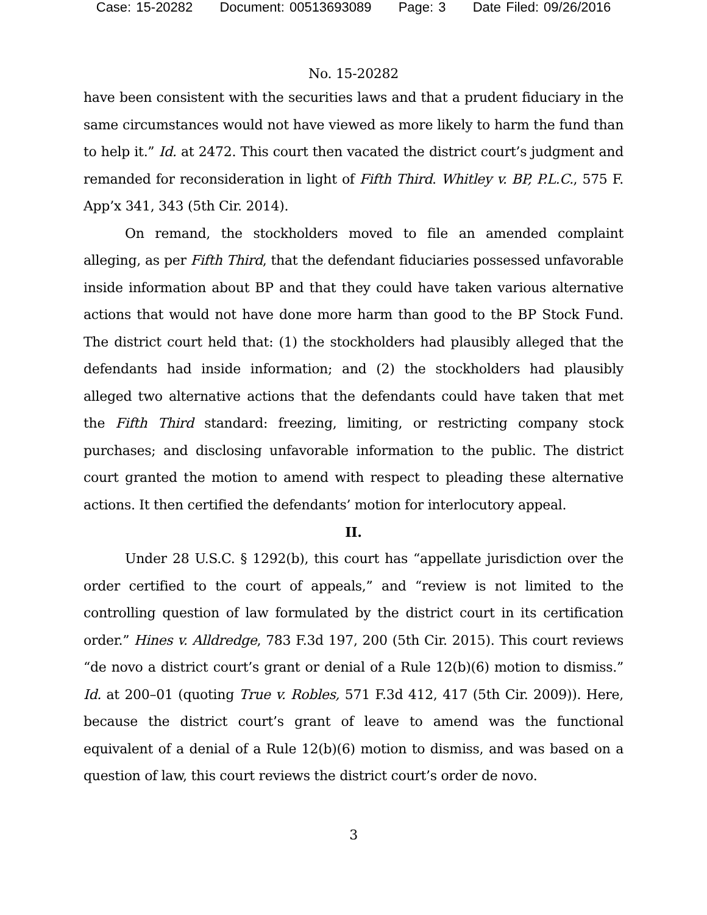Case: 15-20282 Document: 00513693089 Page: 3 Date Filed: 09/26/2016
No. 15-20282
have been consistent with the securities laws and that a prudent fiduciary in the same circumstances would not have viewed as more likely to harm the fund than to help it.” Id. at 2472. This court then vacated the district court’s judgment and remanded for reconsideration in light of Fifth Third. Whitley v. BP, P.L.C., 575 F. App’x 341, 343 (5th Cir. 2014).
On remand, the stockholders moved to file an amended complaint alleging, as per Fifth Third, that the defendant fiduciaries possessed unfavorable inside information about BP and that they could have taken various alternative actions that would not have done more harm than good to the BP Stock Fund. The district court held that: (1) the stockholders had plausibly alleged that the defendants had inside information; and (2) the stockholders had plausibly alleged two alternative actions that the defendants could have taken that met the Fifth Third standard: freezing, limiting, or restricting company stock purchases; and disclosing unfavorable information to the public. The district court granted the motion to amend with respect to pleading these alternative actions. It then certified the defendants’ motion for interlocutory appeal.
II.
Under 28 U.S.C. § 1292(b), this court has “appellate jurisdiction over the order certified to the court of appeals,” and “review is not limited to the controlling question of law formulated by the district court in its certification order.” Hines v. Alldredge, 783 F.3d 197, 200 (5th Cir. 2015). This court reviews “de novo a district court’s grant or denial of a Rule 12(b)(6) motion to dismiss.” Id. at 200–01 (quoting True v. Robles, 571 F.3d 412, 417 (5th Cir. 2009)). Here, because the district court’s grant of leave to amend was the functional equivalent of a denial of a Rule 12(b)(6) motion to dismiss, and was based on a question of law, this court reviews the district court’s order de novo.
3